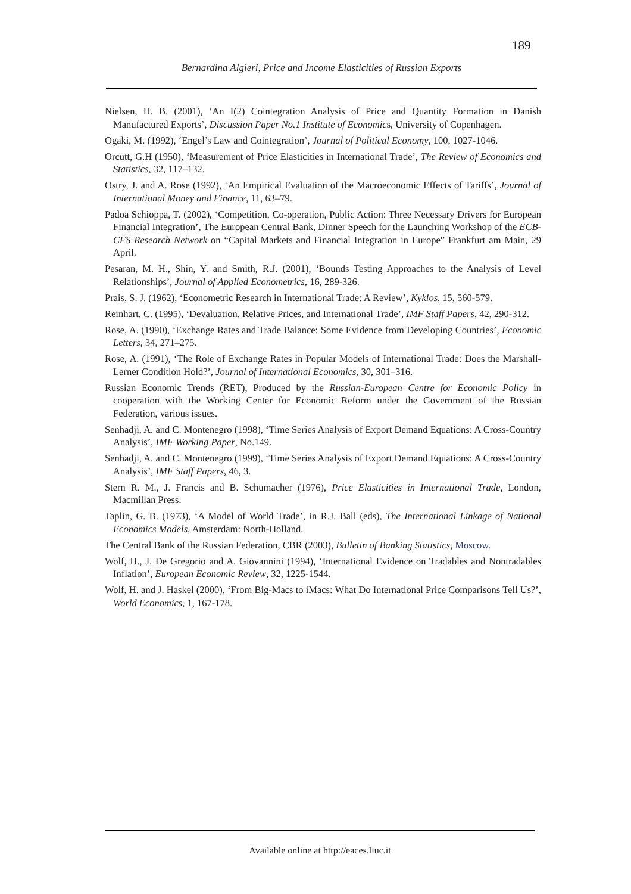189
Bernardina Algieri, Price and Income Elasticities of Russian Exports
Nielsen, H. B. (2001), ‘An I(2) Cointegration Analysis of Price and Quantity Formation in Danish Manufactured Exports’, Discussion Paper No.1 Institute of Economics, University of Copenhagen.
Ogaki, M. (1992), ‘Engel’s Law and Cointegration’, Journal of Political Economy, 100, 1027-1046.
Orcutt, G.H (1950), ‘Measurement of Price Elasticities in International Trade’, The Review of Economics and Statistics, 32, 117–132.
Ostry, J. and A. Rose (1992), ‘An Empirical Evaluation of the Macroeconomic Effects of Tariffs’, Journal of International Money and Finance, 11, 63–79.
Padoa Schioppa, T. (2002), ‘Competition, Co-operation, Public Action: Three Necessary Drivers for European Financial Integration’, The European Central Bank, Dinner Speech for the Launching Workshop of the ECB-CFS Research Network on “Capital Markets and Financial Integration in Europe” Frankfurt am Main, 29 April.
Pesaran, M. H., Shin, Y. and Smith, R.J. (2001), ‘Bounds Testing Approaches to the Analysis of Level Relationships’, Journal of Applied Econometrics, 16, 289-326.
Prais, S. J. (1962), ‘Econometric Research in International Trade: A Review’, Kyklos, 15, 560-579.
Reinhart, C. (1995), ‘Devaluation, Relative Prices, and International Trade’, IMF Staff Papers, 42, 290-312.
Rose, A. (1990), ‘Exchange Rates and Trade Balance: Some Evidence from Developing Countries’, Economic Letters, 34, 271–275.
Rose, A. (1991), ‘The Role of Exchange Rates in Popular Models of International Trade: Does the Marshall-Lerner Condition Hold?’, Journal of International Economics, 30, 301–316.
Russian Economic Trends (RET), Produced by the Russian-European Centre for Economic Policy in cooperation with the Working Center for Economic Reform under the Government of the Russian Federation, various issues.
Senhadji, A. and C. Montenegro (1998), ‘Time Series Analysis of Export Demand Equations: A Cross-Country Analysis’, IMF Working Paper, No.149.
Senhadji, A. and C. Montenegro (1999), ‘Time Series Analysis of Export Demand Equations: A Cross-Country Analysis’, IMF Staff Papers, 46, 3.
Stern R. M., J. Francis and B. Schumacher (1976), Price Elasticities in International Trade, London, Macmillan Press.
Taplin, G. B. (1973), ‘A Model of World Trade’, in R.J. Ball (eds), The International Linkage of National Economics Models, Amsterdam: North-Holland.
The Central Bank of the Russian Federation, CBR (2003), Bulletin of Banking Statistics, Moscow.
Wolf, H., J. De Gregorio and A. Giovannini (1994), ‘International Evidence on Tradables and Nontradables Inflation’, European Economic Review, 32, 1225-1544.
Wolf, H. and J. Haskel (2000), ‘From Big-Macs to iMacs: What Do International Price Comparisons Tell Us?’, World Economics, 1, 167-178.
Available online at http://eaces.liuc.it